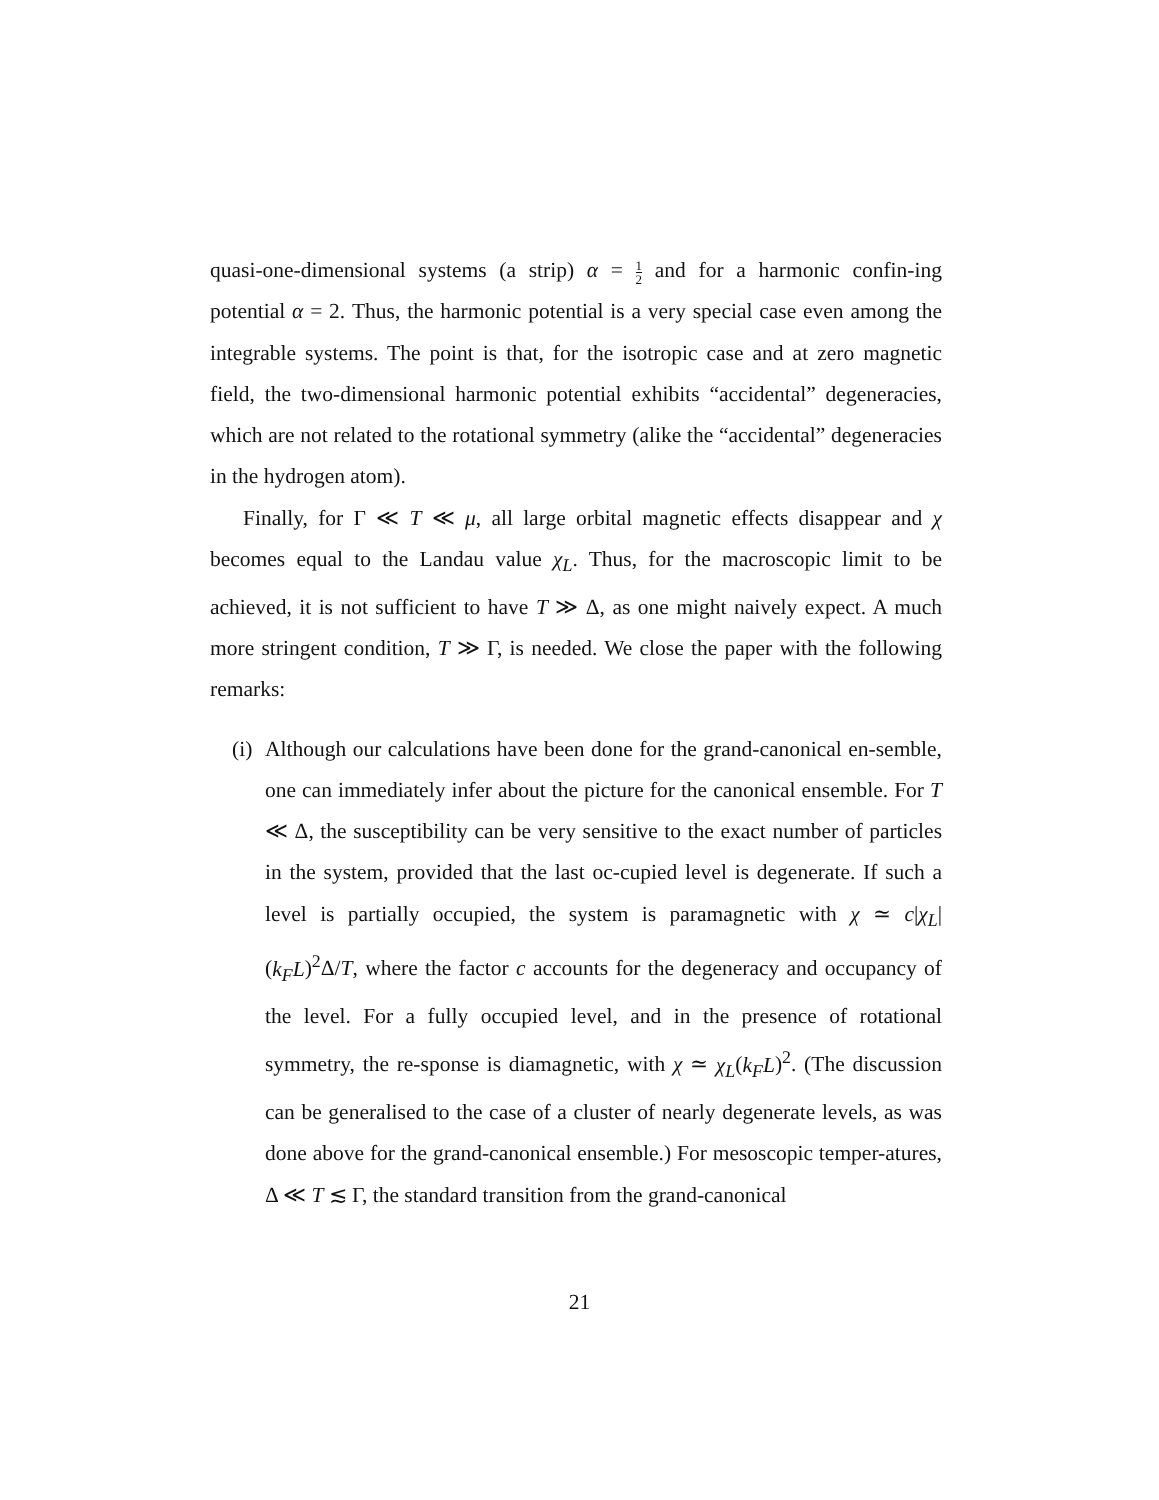quasi-one-dimensional systems (a strip) α = 1 2 and for a harmonic confin-ing potential α = 2. Thus, the harmonic potential is a very special case even among the integrable systems. The point is that, for the isotropic case and at zero magnetic field, the two-dimensional harmonic potential exhibits “accidental” degeneracies, which are not related to the rotational symmetry (alike the “accidental” degeneracies in the hydrogen atom).
Finally, for Γ ≪ T ≪ μ, all large orbital magnetic effects disappear and χ becomes equal to the Landau value χ<sub>L</sub>. Thus, for the macroscopic limit to be achieved, it is not sufficient to have T ≫ Δ, as one might naively expect. A much more stringent condition, T ≫ Γ, is needed. We close the paper with the following remarks:
(i) Although our calculations have been done for the grand-canonical en-semble, one can immediately infer about the picture for the canonical ensemble. For T ≪ Δ, the susceptibility can be very sensitive to the exact number of particles in the system, provided that the last oc-cupied level is degenerate. If such a level is partially occupied, the system is paramagnetic with χ ≃ c|χ<sub>L</sub>|(k<sub>F</sub>L)<sup>2</sup>Δ/T, where the factor c accounts for the degeneracy and occupancy of the level. For a fully occupied level, and in the presence of rotational symmetry, the re-sponse is diamagnetic, with χ ≃ χ<sub>L</sub>(k<sub>F</sub>L)<sup>2</sup>. (The discussion can be generalised to the case of a cluster of nearly degenerate levels, as was done above for the grand-canonical ensemble.) For mesoscopic temper-atures, Δ ≪ T ≲ Γ, the standard transition from the grand-canonical
21